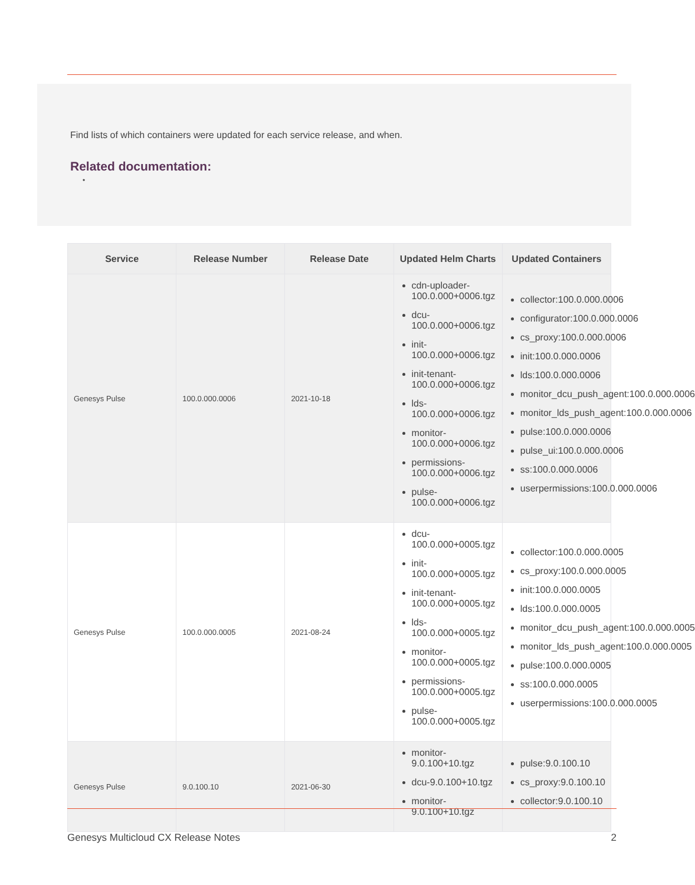Find lists of which containers were updated for each service release, and when.
Related documentation:
•
| Service | Release Number | Release Date | Updated Helm Charts | Updated Containers |
| --- | --- | --- | --- | --- |
| Genesys Pulse | 100.0.000.0006 | 2021-10-18 | cdn-uploader-100.0.000+0006.tgz dcu-100.0.000+0006.tgz init-100.0.000+0006.tgz init-tenant-100.0.000+0006.tgz lds-100.0.000+0006.tgz monitor-100.0.000+0006.tgz permissions-100.0.000+0006.tgz pulse-100.0.000+0006.tgz | collector:100.0.000.0006 configurator:100.0.000.0006 cs_proxy:100.0.000.0006 init:100.0.000.0006 lds:100.0.000.0006 monitor_dcu_push_agent:100.0.000.0006 monitor_lds_push_agent:100.0.000.0006 pulse:100.0.000.0006 pulse_ui:100.0.000.0006 ss:100.0.000.0006 userpermissions:100.0.000.0006 |
| Genesys Pulse | 100.0.000.0005 | 2021-08-24 | dcu-100.0.000+0005.tgz init-100.0.000+0005.tgz init-tenant-100.0.000+0005.tgz lds-100.0.000+0005.tgz monitor-100.0.000+0005.tgz permissions-100.0.000+0005.tgz pulse-100.0.000+0005.tgz | collector:100.0.000.0005 cs_proxy:100.0.000.0005 init:100.0.000.0005 lds:100.0.000.0005 monitor_dcu_push_agent:100.0.000.0005 monitor_lds_push_agent:100.0.000.0005 pulse:100.0.000.0005 ss:100.0.000.0005 userpermissions:100.0.000.0005 |
| Genesys Pulse | 9.0.100.10 | 2021-06-30 | monitor-9.0.100+10.tgz dcu-9.0.100+10.tgz monitor-9.0.100+10.tgz | pulse:9.0.100.10 cs_proxy:9.0.100.10 collector:9.0.100.10 |
Genesys Multicloud CX Release Notes 2